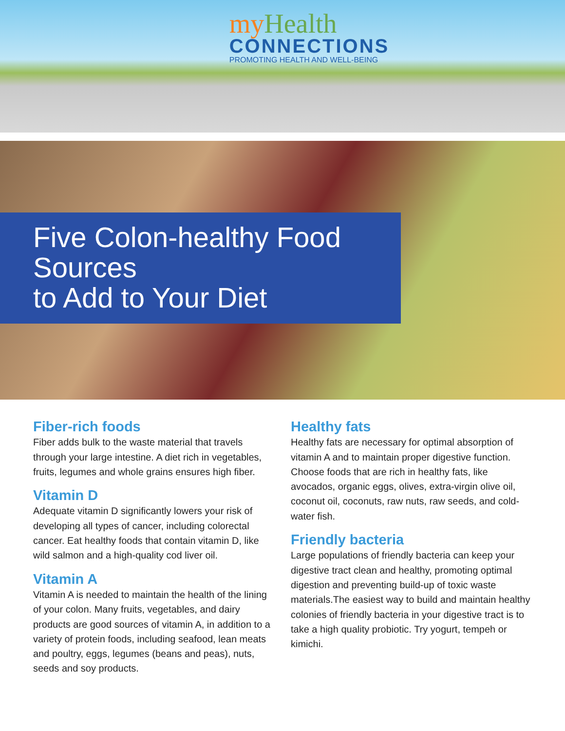myHealth
CONNECTIONS
PROMOTING HEALTH AND WELL-BEING
Five Colon-healthy Food Sources
to Add to Your Diet
Fiber-rich foods
Fiber adds bulk to the waste material that travels through your large intestine. A diet rich in vegetables, fruits, legumes and whole grains ensures high fiber.
Vitamin D
Adequate vitamin D significantly lowers your risk of developing all types of cancer, including colorectal cancer. Eat healthy foods that contain vitamin D, like wild salmon and a high-quality cod liver oil.
Vitamin A
Vitamin A is needed to maintain the health of the lining of your colon. Many fruits, vegetables, and dairy products are good sources of vitamin A, in addition to a variety of protein foods, including seafood, lean meats and poultry, eggs, legumes (beans and peas), nuts, seeds and soy products.
Healthy fats
Healthy fats are necessary for optimal absorption of vitamin A and to maintain proper digestive function. Choose foods that are rich in healthy fats, like avocados, organic eggs, olives, extra-virgin olive oil, coconut oil, coconuts, raw nuts, raw seeds, and cold-water fish.
Friendly bacteria
Large populations of friendly bacteria can keep your digestive tract clean and healthy, promoting optimal digestion and preventing build-up of toxic waste materials.The easiest way to build and maintain healthy colonies of friendly bacteria in your digestive tract is to take a high quality probiotic. Try yogurt, tempeh or kimichi.